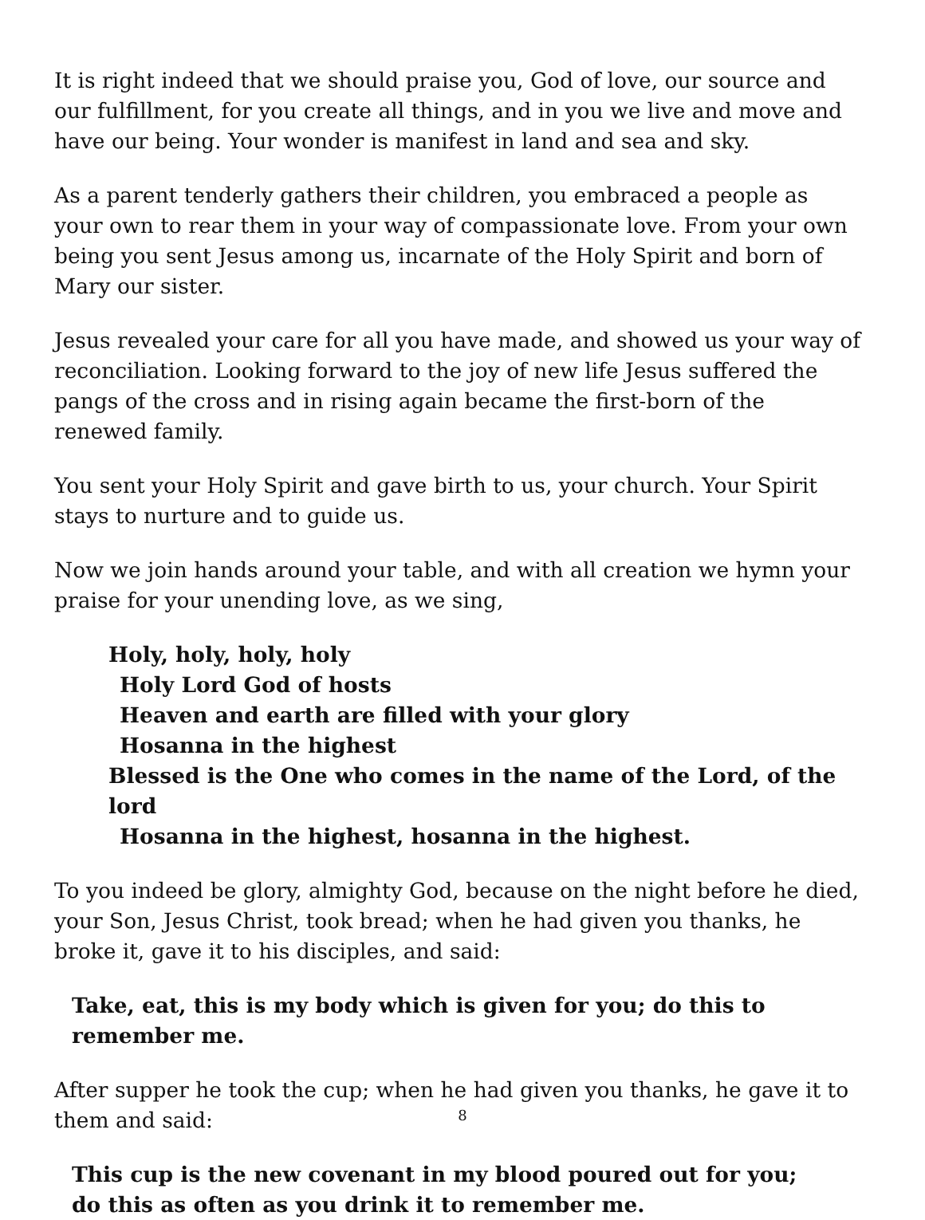It is right indeed that we should praise you, God of love, our source and our fulfillment, for you create all things, and in you we live and move and have our being. Your wonder is manifest in land and sea and sky.
As a parent tenderly gathers their children, you embraced a people as your own to rear them in your way of compassionate love. From your own being you sent Jesus among us, incarnate of the Holy Spirit and born of Mary our sister.
Jesus revealed your care for all you have made, and showed us your way of reconciliation. Looking forward to the joy of new life Jesus suffered the pangs of the cross and in rising again became the first-born of the renewed family.
You sent your Holy Spirit and gave birth to us, your church. Your Spirit stays to nurture and to guide us.
Now we join hands around your table, and with all creation we hymn your praise for your unending love, as we sing,
Holy, holy, holy, holy
Holy Lord God of hosts
Heaven and earth are filled with your glory
Hosanna in the highest
Blessed is the One who comes in the name of the Lord, of the lord
Hosanna in the highest, hosanna in the highest.
To you indeed be glory, almighty God, because on the night before he died, your Son, Jesus Christ, took bread; when he had given you thanks, he broke it, gave it to his disciples, and said:
Take, eat, this is my body which is given for you; do this to remember me.
After supper he took the cup; when he had given you thanks, he gave it to them and said:
This cup is the new covenant in my blood poured out for you;
do this as often as you drink it to remember me.
8